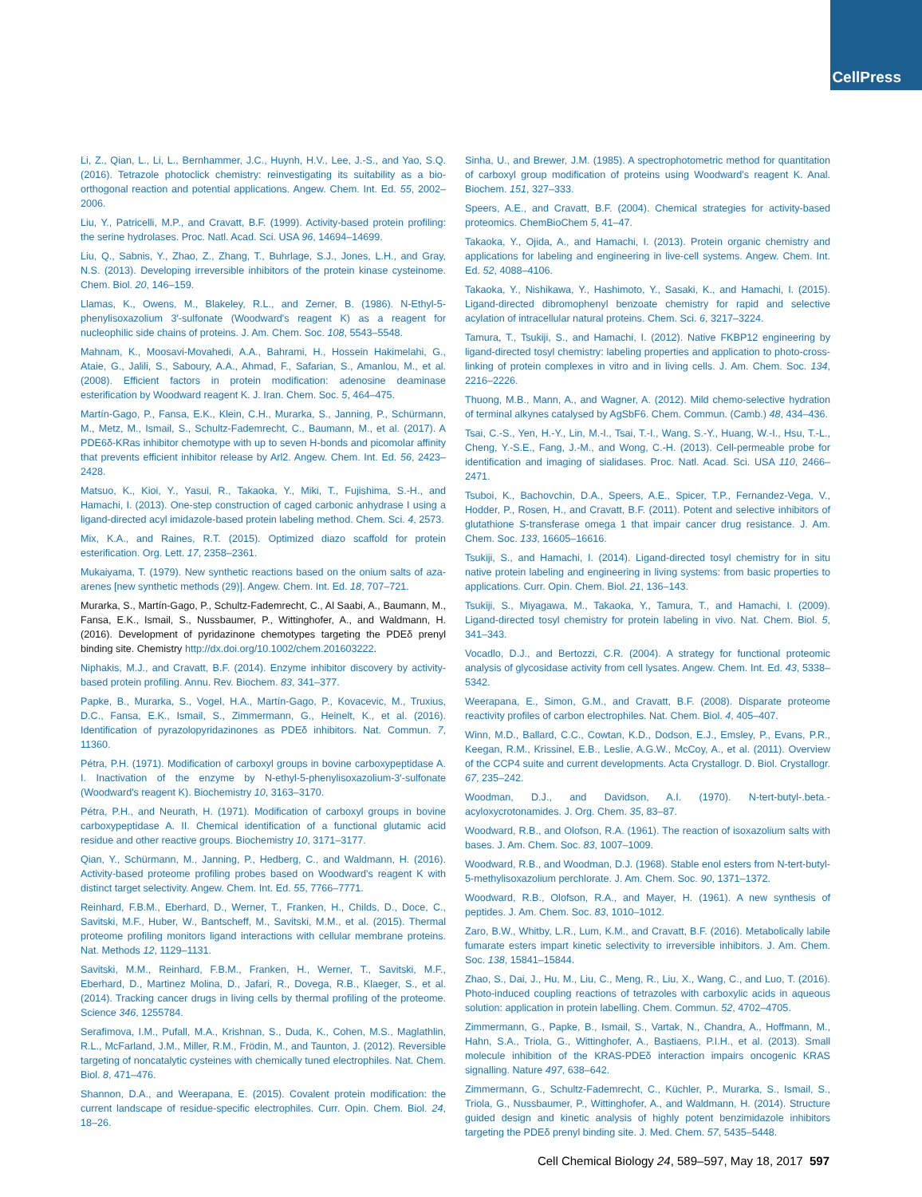CellPress
Li, Z., Qian, L., Li, L., Bernhammer, J.C., Huynh, H.V., Lee, J.-S., and Yao, S.Q. (2016). Tetrazole photoclick chemistry: reinvestigating its suitability as a bio-orthogonal reaction and potential applications. Angew. Chem. Int. Ed. 55, 2002–2006.
Liu, Y., Patricelli, M.P., and Cravatt, B.F. (1999). Activity-based protein profiling: the serine hydrolases. Proc. Natl. Acad. Sci. USA 96, 14694–14699.
Liu, Q., Sabnis, Y., Zhao, Z., Zhang, T., Buhrlage, S.J., Jones, L.H., and Gray, N.S. (2013). Developing irreversible inhibitors of the protein kinase cysteinome. Chem. Biol. 20, 146–159.
Llamas, K., Owens, M., Blakeley, R.L., and Zerner, B. (1986). N-Ethyl-5-phenylisoxazolium 3′-sulfonate (Woodward's reagent K) as a reagent for nucleophilic side chains of proteins. J. Am. Chem. Soc. 108, 5543–5548.
Mahnam, K., Moosavi-Movahedi, A.A., Bahrami, H., Hossein Hakimelahi, G., Ataie, G., Jalili, S., Saboury, A.A., Ahmad, F., Safarian, S., Amanlou, M., et al. (2008). Efficient factors in protein modification: adenosine deaminase esterification by Woodward reagent K. J. Iran. Chem. Soc. 5, 464–475.
Martín-Gago, P., Fansa, E.K., Klein, C.H., Murarka, S., Janning, P., Schürmann, M., Metz, M., Ismail, S., Schultz-Fademrecht, C., Baumann, M., et al. (2017). A PDE6δ-KRas inhibitor chemotype with up to seven H-bonds and picomolar affinity that prevents efficient inhibitor release by Arl2. Angew. Chem. Int. Ed. 56, 2423–2428.
Matsuo, K., Kioi, Y., Yasui, R., Takaoka, Y., Miki, T., Fujishima, S.-H., and Hamachi, I. (2013). One-step construction of caged carbonic anhydrase I using a ligand-directed acyl imidazole-based protein labeling method. Chem. Sci. 4, 2573.
Mix, K.A., and Raines, R.T. (2015). Optimized diazo scaffold for protein esterification. Org. Lett. 17, 2358–2361.
Mukaiyama, T. (1979). New synthetic reactions based on the onium salts of aza-arenes [new synthetic methods (29)]. Angew. Chem. Int. Ed. 18, 707–721.
Murarka, S., Martín-Gago, P., Schultz-Fademrecht, C., Al Saabi, A., Baumann, M., Fansa, E.K., Ismail, S., Nussbaumer, P., Wittinghofer, A., and Waldmann, H. (2016). Development of pyridazinone chemotypes targeting the PDEδ prenyl binding site. Chemistry http://dx.doi.org/10.1002/chem.201603222.
Niphakis, M.J., and Cravatt, B.F. (2014). Enzyme inhibitor discovery by activity-based protein profiling. Annu. Rev. Biochem. 83, 341–377.
Papke, B., Murarka, S., Vogel, H.A., Martín-Gago, P., Kovacevic, M., Truxius, D.C., Fansa, E.K., Ismail, S., Zimmermann, G., Heinelt, K., et al. (2016). Identification of pyrazolopyridazinones as PDEδ inhibitors. Nat. Commun. 7, 11360.
Pétra, P.H. (1971). Modification of carboxyl groups in bovine carboxypeptidase A. I. Inactivation of the enzyme by N-ethyl-5-phenylisoxazolium-3′-sulfonate (Woodward's reagent K). Biochemistry 10, 3163–3170.
Pétra, P.H., and Neurath, H. (1971). Modification of carboxyl groups in bovine carboxypeptidase A. II. Chemical identification of a functional glutamic acid residue and other reactive groups. Biochemistry 10, 3171–3177.
Qian, Y., Schürmann, M., Janning, P., Hedberg, C., and Waldmann, H. (2016). Activity-based proteome profiling probes based on Woodward's reagent K with distinct target selectivity. Angew. Chem. Int. Ed. 55, 7766–7771.
Reinhard, F.B.M., Eberhard, D., Werner, T., Franken, H., Childs, D., Doce, C., Savitski, M.F., Huber, W., Bantscheff, M., Savitski, M.M., et al. (2015). Thermal proteome profiling monitors ligand interactions with cellular membrane proteins. Nat. Methods 12, 1129–1131.
Savitski, M.M., Reinhard, F.B.M., Franken, H., Werner, T., Savitski, M.F., Eberhard, D., Martinez Molina, D., Jafari, R., Dovega, R.B., Klaeger, S., et al. (2014). Tracking cancer drugs in living cells by thermal profiling of the proteome. Science 346, 1255784.
Serafimova, I.M., Pufall, M.A., Krishnan, S., Duda, K., Cohen, M.S., Maglathlin, R.L., McFarland, J.M., Miller, R.M., Frödin, M., and Taunton, J. (2012). Reversible targeting of noncatalytic cysteines with chemically tuned electrophiles. Nat. Chem. Biol. 8, 471–476.
Shannon, D.A., and Weerapana, E. (2015). Covalent protein modification: the current landscape of residue-specific electrophiles. Curr. Opin. Chem. Biol. 24, 18–26.
Sinha, U., and Brewer, J.M. (1985). A spectrophotometric method for quantitation of carboxyl group modification of proteins using Woodward's reagent K. Anal. Biochem. 151, 327–333.
Speers, A.E., and Cravatt, B.F. (2004). Chemical strategies for activity-based proteomics. ChemBioChem 5, 41–47.
Takaoka, Y., Ojida, A., and Hamachi, I. (2013). Protein organic chemistry and applications for labeling and engineering in live-cell systems. Angew. Chem. Int. Ed. 52, 4088–4106.
Takaoka, Y., Nishikawa, Y., Hashimoto, Y., Sasaki, K., and Hamachi, I. (2015). Ligand-directed dibromophenyl benzoate chemistry for rapid and selective acylation of intracellular natural proteins. Chem. Sci. 6, 3217–3224.
Tamura, T., Tsukiji, S., and Hamachi, I. (2012). Native FKBP12 engineering by ligand-directed tosyl chemistry: labeling properties and application to photo-cross-linking of protein complexes in vitro and in living cells. J. Am. Chem. Soc. 134, 2216–2226.
Thuong, M.B., Mann, A., and Wagner, A. (2012). Mild chemo-selective hydration of terminal alkynes catalysed by AgSbF6. Chem. Commun. (Camb.) 48, 434–436.
Tsai, C.-S., Yen, H.-Y., Lin, M.-I., Tsai, T.-I., Wang, S.-Y., Huang, W.-I., Hsu, T.-L., Cheng, Y.-S.E., Fang, J.-M., and Wong, C.-H. (2013). Cell-permeable probe for identification and imaging of sialidases. Proc. Natl. Acad. Sci. USA 110, 2466–2471.
Tsuboi, K., Bachovchin, D.A., Speers, A.E., Spicer, T.P., Fernandez-Vega, V., Hodder, P., Rosen, H., and Cravatt, B.F. (2011). Potent and selective inhibitors of glutathione S-transferase omega 1 that impair cancer drug resistance. J. Am. Chem. Soc. 133, 16605–16616.
Tsukiji, S., and Hamachi, I. (2014). Ligand-directed tosyl chemistry for in situ native protein labeling and engineering in living systems: from basic properties to applications. Curr. Opin. Chem. Biol. 21, 136–143.
Tsukiji, S., Miyagawa, M., Takaoka, Y., Tamura, T., and Hamachi, I. (2009). Ligand-directed tosyl chemistry for protein labeling in vivo. Nat. Chem. Biol. 5, 341–343.
Vocadlo, D.J., and Bertozzi, C.R. (2004). A strategy for functional proteomic analysis of glycosidase activity from cell lysates. Angew. Chem. Int. Ed. 43, 5338–5342.
Weerapana, E., Simon, G.M., and Cravatt, B.F. (2008). Disparate proteome reactivity profiles of carbon electrophiles. Nat. Chem. Biol. 4, 405–407.
Winn, M.D., Ballard, C.C., Cowtan, K.D., Dodson, E.J., Emsley, P., Evans, P.R., Keegan, R.M., Krissinel, E.B., Leslie, A.G.W., McCoy, A., et al. (2011). Overview of the CCP4 suite and current developments. Acta Crystallogr. D. Biol. Crystallogr. 67, 235–242.
Woodman, D.J., and Davidson, A.I. (1970). N-tert-butyl-.beta.-acyloxycrotonamides. J. Org. Chem. 35, 83–87.
Woodward, R.B., and Olofson, R.A. (1961). The reaction of isoxazolium salts with bases. J. Am. Chem. Soc. 83, 1007–1009.
Woodward, R.B., and Woodman, D.J. (1968). Stable enol esters from N-tert-butyl-5-methylisoxazolium perchlorate. J. Am. Chem. Soc. 90, 1371–1372.
Woodward, R.B., Olofson, R.A., and Mayer, H. (1961). A new synthesis of peptides. J. Am. Chem. Soc. 83, 1010–1012.
Zaro, B.W., Whitby, L.R., Lum, K.M., and Cravatt, B.F. (2016). Metabolically labile fumarate esters impart kinetic selectivity to irreversible inhibitors. J. Am. Chem. Soc. 138, 15841–15844.
Zhao, S., Dai, J., Hu, M., Liu, C., Meng, R., Liu, X., Wang, C., and Luo, T. (2016). Photo-induced coupling reactions of tetrazoles with carboxylic acids in aqueous solution: application in protein labelling. Chem. Commun. 52, 4702–4705.
Zimmermann, G., Papke, B., Ismail, S., Vartak, N., Chandra, A., Hoffmann, M., Hahn, S.A., Triola, G., Wittinghofer, A., Bastiaens, P.I.H., et al. (2013). Small molecule inhibition of the KRAS-PDEδ interaction impairs oncogenic KRAS signalling. Nature 497, 638–642.
Zimmermann, G., Schultz-Fademrecht, C., Küchler, P., Murarka, S., Ismail, S., Triola, G., Nussbaumer, P., Wittinghofer, A., and Waldmann, H. (2014). Structure guided design and kinetic analysis of highly potent benzimidazole inhibitors targeting the PDEδ prenyl binding site. J. Med. Chem. 57, 5435–5448.
Cell Chemical Biology 24, 589–597, May 18, 2017 597